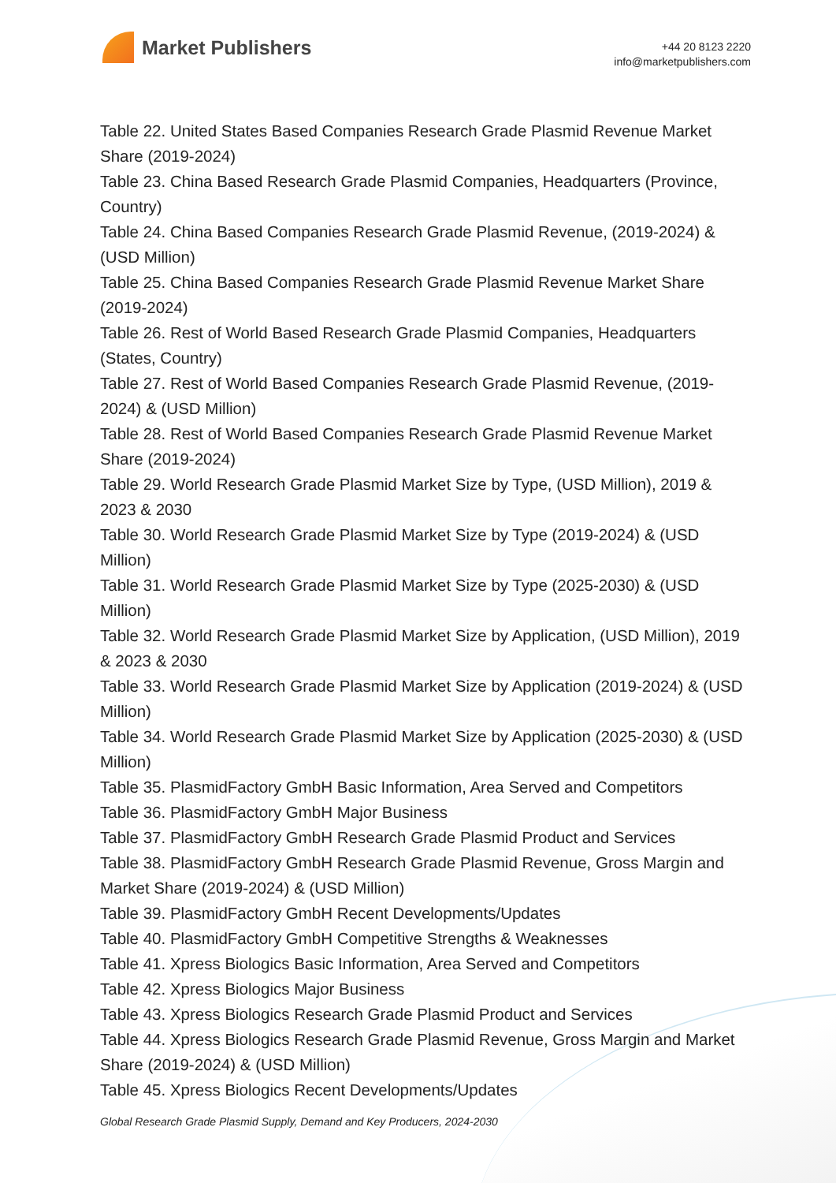Market Publishers
+44 20 8123 2220
info@marketpublishers.com
Table 22. United States Based Companies Research Grade Plasmid Revenue Market Share (2019-2024)
Table 23. China Based Research Grade Plasmid Companies, Headquarters (Province, Country)
Table 24. China Based Companies Research Grade Plasmid Revenue, (2019-2024) & (USD Million)
Table 25. China Based Companies Research Grade Plasmid Revenue Market Share (2019-2024)
Table 26. Rest of World Based Research Grade Plasmid Companies, Headquarters (States, Country)
Table 27. Rest of World Based Companies Research Grade Plasmid Revenue, (2019-2024) & (USD Million)
Table 28. Rest of World Based Companies Research Grade Plasmid Revenue Market Share (2019-2024)
Table 29. World Research Grade Plasmid Market Size by Type, (USD Million), 2019 & 2023 & 2030
Table 30. World Research Grade Plasmid Market Size by Type (2019-2024) & (USD Million)
Table 31. World Research Grade Plasmid Market Size by Type (2025-2030) & (USD Million)
Table 32. World Research Grade Plasmid Market Size by Application, (USD Million), 2019 & 2023 & 2030
Table 33. World Research Grade Plasmid Market Size by Application (2019-2024) & (USD Million)
Table 34. World Research Grade Plasmid Market Size by Application (2025-2030) & (USD Million)
Table 35. PlasmidFactory GmbH Basic Information, Area Served and Competitors
Table 36. PlasmidFactory GmbH Major Business
Table 37. PlasmidFactory GmbH Research Grade Plasmid Product and Services
Table 38. PlasmidFactory GmbH Research Grade Plasmid Revenue, Gross Margin and Market Share (2019-2024) & (USD Million)
Table 39. PlasmidFactory GmbH Recent Developments/Updates
Table 40. PlasmidFactory GmbH Competitive Strengths & Weaknesses
Table 41. Xpress Biologics Basic Information, Area Served and Competitors
Table 42. Xpress Biologics Major Business
Table 43. Xpress Biologics Research Grade Plasmid Product and Services
Table 44. Xpress Biologics Research Grade Plasmid Revenue, Gross Margin and Market Share (2019-2024) & (USD Million)
Table 45. Xpress Biologics Recent Developments/Updates
Global Research Grade Plasmid Supply, Demand and Key Producers, 2024-2030